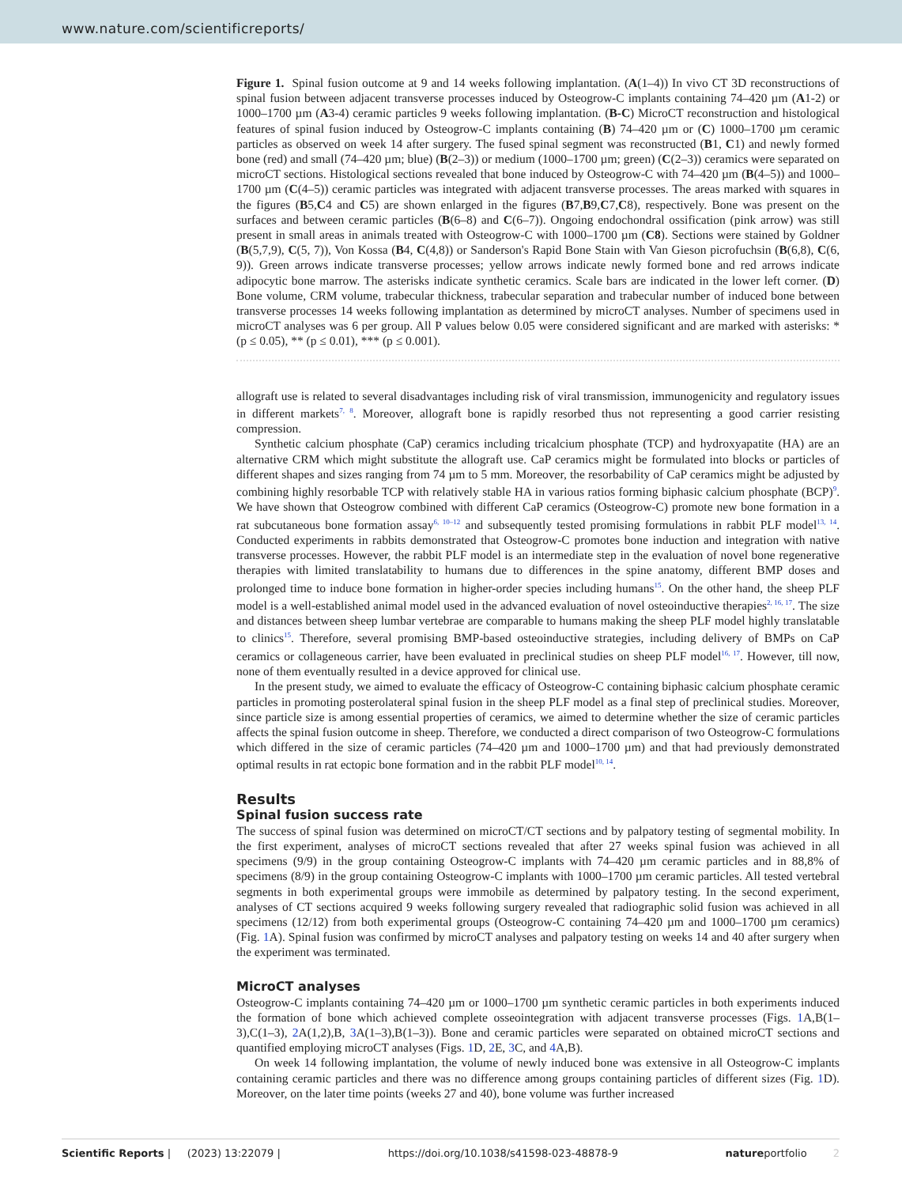www.nature.com/scientificreports/
Figure 1. Spinal fusion outcome at 9 and 14 weeks following implantation. (A(1–4)) In vivo CT 3D reconstructions of spinal fusion between adjacent transverse processes induced by Osteogrow-C implants containing 74–420 µm (A1-2) or 1000–1700 µm (A3-4) ceramic particles 9 weeks following implantation. (B-C) MicroCT reconstruction and histological features of spinal fusion induced by Osteogrow-C implants containing (B) 74–420 µm or (C) 1000–1700 µm ceramic particles as observed on week 14 after surgery. The fused spinal segment was reconstructed (B1, C1) and newly formed bone (red) and small (74–420 µm; blue) (B(2–3)) or medium (1000–1700 µm; green) (C(2–3)) ceramics were separated on microCT sections. Histological sections revealed that bone induced by Osteogrow-C with 74–420 µm (B(4–5)) and 1000–1700 µm (C(4–5)) ceramic particles was integrated with adjacent transverse processes. The areas marked with squares in the figures (B5,C4 and C5) are shown enlarged in the figures (B7,B9,C7,C8), respectively. Bone was present on the surfaces and between ceramic particles (B(6–8) and C(6–7)). Ongoing endochondral ossification (pink arrow) was still present in small areas in animals treated with Osteogrow-C with 1000–1700 µm (C8). Sections were stained by Goldner (B(5,7,9), C(5, 7)), Von Kossa (B4, C(4,8)) or Sanderson's Rapid Bone Stain with Van Gieson picrofuchsin (B(6,8), C(6, 9)). Green arrows indicate transverse processes; yellow arrows indicate newly formed bone and red arrows indicate adipocytic bone marrow. The asterisks indicate synthetic ceramics. Scale bars are indicated in the lower left corner. (D) Bone volume, CRM volume, trabecular thickness, trabecular separation and trabecular number of induced bone between transverse processes 14 weeks following implantation as determined by microCT analyses. Number of specimens used in microCT analyses was 6 per group. All P values below 0.05 were considered significant and are marked with asterisks: * (p ≤ 0.05), ** (p ≤ 0.01), *** (p ≤ 0.001).
allograft use is related to several disadvantages including risk of viral transmission, immunogenicity and regulatory issues in different markets<sup>7, 8</sup>. Moreover, allograft bone is rapidly resorbed thus not representing a good carrier resisting compression.
Synthetic calcium phosphate (CaP) ceramics including tricalcium phosphate (TCP) and hydroxyapatite (HA) are an alternative CRM which might substitute the allograft use. CaP ceramics might be formulated into blocks or particles of different shapes and sizes ranging from 74 µm to 5 mm. Moreover, the resorbability of CaP ceramics might be adjusted by combining highly resorbable TCP with relatively stable HA in various ratios forming biphasic calcium phosphate (BCP)<sup>9</sup>. We have shown that Osteogrow combined with different CaP ceramics (Osteogrow-C) promote new bone formation in a rat subcutaneous bone formation assay<sup>6, 10–12</sup> and subsequently tested promising formulations in rabbit PLF model<sup>13, 14</sup>. Conducted experiments in rabbits demonstrated that Osteogrow-C promotes bone induction and integration with native transverse processes. However, the rabbit PLF model is an intermediate step in the evaluation of novel bone regenerative therapies with limited translatability to humans due to differences in the spine anatomy, different BMP doses and prolonged time to induce bone formation in higher-order species including humans<sup>15</sup>. On the other hand, the sheep PLF model is a well-established animal model used in the advanced evaluation of novel osteoinductive therapies<sup>2, 16, 17</sup>. The size and distances between sheep lumbar vertebrae are comparable to humans making the sheep PLF model highly translatable to clinics<sup>15</sup>. Therefore, several promising BMP-based osteoinductive strategies, including delivery of BMPs on CaP ceramics or collageneous carrier, have been evaluated in preclinical studies on sheep PLF model<sup>16, 17</sup>. However, till now, none of them eventually resulted in a device approved for clinical use.
In the present study, we aimed to evaluate the efficacy of Osteogrow-C containing biphasic calcium phosphate ceramic particles in promoting posterolateral spinal fusion in the sheep PLF model as a final step of preclinical studies. Moreover, since particle size is among essential properties of ceramics, we aimed to determine whether the size of ceramic particles affects the spinal fusion outcome in sheep. Therefore, we conducted a direct comparison of two Osteogrow-C formulations which differed in the size of ceramic particles (74–420 µm and 1000–1700 µm) and that had previously demonstrated optimal results in rat ectopic bone formation and in the rabbit PLF model<sup>10, 14</sup>.
Results
Spinal fusion success rate
The success of spinal fusion was determined on microCT/CT sections and by palpatory testing of segmental mobility. In the first experiment, analyses of microCT sections revealed that after 27 weeks spinal fusion was achieved in all specimens (9/9) in the group containing Osteogrow-C implants with 74–420 µm ceramic particles and in 88,8% of specimens (8/9) in the group containing Osteogrow-C implants with 1000–1700 µm ceramic particles. All tested vertebral segments in both experimental groups were immobile as determined by palpatory testing. In the second experiment, analyses of CT sections acquired 9 weeks following surgery revealed that radiographic solid fusion was achieved in all specimens (12/12) from both experimental groups (Osteogrow-C containing 74–420 µm and 1000–1700 µm ceramics) (Fig. 1 A). Spinal fusion was confirmed by microCT analyses and palpatory testing on weeks 14 and 40 after surgery when the experiment was terminated.
MicroCT analyses
Osteogrow-C implants containing 74–420 µm or 1000–1700 µm synthetic ceramic particles in both experiments induced the formation of bone which achieved complete osseointegration with adjacent transverse processes (Figs. 1 A,B(1–3),C(1–3), 2 A(1,2),B, 3 A(1–3),B(1–3)). Bone and ceramic particles were separated on obtained microCT sections and quantified employing microCT analyses (Figs. 1 D, 2 E, 3 C, and 4 A,B).
On week 14 following implantation, the volume of newly induced bone was extensive in all Osteogrow-C implants containing ceramic particles and there was no difference among groups containing particles of different sizes (Fig. 1 D). Moreover, on the later time points (weeks 27 and 40), bone volume was further increased
Scientific Reports | (2023) 13:22079 | https://doi.org/10.1038/s41598-023-48878-9 natureportfolio 2